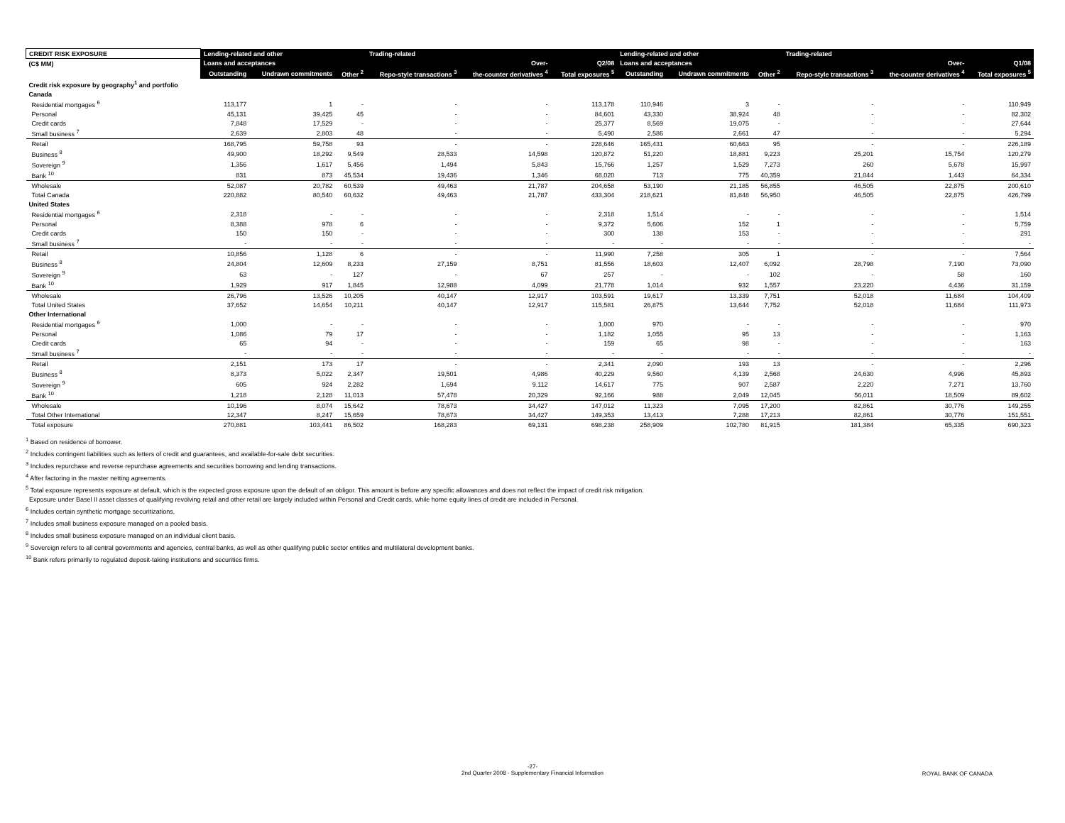| CREDIT RISK EXPOSURE | Lending-related and other | | | Trading-related | | | Lending-related and other | | | Trading-related | | |
| --- | --- | --- | --- | --- | --- | --- | --- | --- | --- | --- | --- | --- |
| (C$ MM) | Loans and acceptances | | | | Over- | Q2/08 | Loans and acceptances | | | | Over- | Q1/08 |
| | Outstanding | Undrawn commitments | Other <sup>2</sup> | Repo-style transactions <sup>3</sup> | the-counter derivatives <sup>4</sup> | Total exposures <sup>5</sup> | Outstanding | Undrawn commitments | Other <sup>2</sup> | Repo-style transactions <sup>3</sup> | the-counter derivatives <sup>4</sup> | Total exposures <sup>5</sup> |
| Credit risk exposure by geography<sup>1</sup> and portfolio | | | | | | | | | | | | |
| Canada | | | | | | | | | | | | |
| Residential mortgages <sup>6</sup> | 113,177 | 1 | - | - | - | 113,178 | 110,946 | 3 | - | - | - | 110,949 |
| Personal | 45,131 | 39,425 | 45 | - | - | 84,601 | 43,330 | 38,924 | 48 | - | - | 82,302 |
| Credit cards | 7,848 | 17,529 | - | - | - | 25,377 | 8,569 | 19,075 | - | - | - | 27,644 |
| Small business <sup>7</sup> | 2,639 | 2,803 | 48 | - | - | 5,490 | 2,586 | 2,661 | 47 | - | - | 5,294 |
| Retail | 168,795 | 59,758 | 93 | - | - | 228,646 | 165,431 | 60,663 | 95 | - | - | 226,189 |
| Business <sup>8</sup> | 49,900 | 18,292 | 9,549 | 28,533 | 14,598 | 120,872 | 51,220 | 18,881 | 9,223 | 25,201 | 15,754 | 120,279 |
| Sovereign <sup>9</sup> | 1,356 | 1,617 | 5,456 | 1,494 | 5,843 | 15,766 | 1,257 | 1,529 | 7,273 | 260 | 5,678 | 15,997 |
| Bank <sup>10</sup> | 831 | 873 | 45,534 | 19,436 | 1,346 | 68,020 | 713 | 775 | 40,359 | 21,044 | 1,443 | 64,334 |
| Wholesale | 52,087 | 20,782 | 60,539 | 49,463 | 21,787 | 204,658 | 53,190 | 21,185 | 56,855 | 46,505 | 22,875 | 200,610 |
| Total Canada | 220,882 | 80,540 | 60,632 | 49,463 | 21,787 | 433,304 | 218,621 | 81,848 | 56,950 | 46,505 | 22,875 | 426,799 |
| United States | | | | | | | | | | | | |
| Residential mortgages <sup>6</sup> | 2,318 | - | - | - | - | 2,318 | 1,514 | - | - | - | - | 1,514 |
| Personal | 8,388 | 978 | 6 | - | - | 9,372 | 5,606 | 152 | 1 | - | - | 5,759 |
| Credit cards | 150 | 150 | - | - | - | 300 | 138 | 153 | - | - | - | 291 |
| Small business <sup>7</sup> | - | - | - | - | - | - | - | - | - | - | - | - |
| Retail | 10,856 | 1,128 | 6 | - | - | 11,990 | 7,258 | 305 | 1 | - | - | 7,564 |
| Business <sup>8</sup> | 24,804 | 12,609 | 8,233 | 27,159 | 8,751 | 81,556 | 18,603 | 12,407 | 6,092 | 28,798 | 7,190 | 73,090 |
| Sovereign <sup>9</sup> | 63 | - | 127 | - | 67 | 257 | - | - | 102 | - | 58 | 160 |
| Bank <sup>10</sup> | 1,929 | 917 | 1,845 | 12,988 | 4,099 | 21,778 | 1,014 | 932 | 1,557 | 23,220 | 4,436 | 31,159 |
| Wholesale | 26,796 | 13,526 | 10,205 | 40,147 | 12,917 | 103,591 | 19,617 | 13,339 | 7,751 | 52,018 | 11,684 | 104,409 |
| Total United States | 37,652 | 14,654 | 10,211 | 40,147 | 12,917 | 115,581 | 26,875 | 13,644 | 7,752 | 52,018 | 11,684 | 111,973 |
| Other International | | | | | | | | | | | | |
| Residential mortgages <sup>6</sup> | 1,000 | - | - | - | - | 1,000 | 970 | - | - | - | - | 970 |
| Personal | 1,086 | 79 | 17 | - | - | 1,182 | 1,055 | 95 | 13 | - | - | 1,163 |
| Credit cards | 65 | 94 | - | - | - | 159 | 65 | 98 | - | - | - | 163 |
| Small business <sup>7</sup> | - | - | - | - | - | - | - | - | - | - | - | - |
| Retail | 2,151 | 173 | 17 | - | - | 2,341 | 2,090 | 193 | 13 | - | - | 2,296 |
| Business <sup>8</sup> | 8,373 | 5,022 | 2,347 | 19,501 | 4,986 | 40,229 | 9,560 | 4,139 | 2,568 | 24,630 | 4,996 | 45,893 |
| Sovereign <sup>9</sup> | 605 | 924 | 2,282 | 1,694 | 9,112 | 14,617 | 775 | 907 | 2,587 | 2,220 | 7,271 | 13,760 |
| Bank <sup>10</sup> | 1,218 | 2,128 | 11,013 | 57,478 | 20,329 | 92,166 | 988 | 2,049 | 12,045 | 56,011 | 18,509 | 89,602 |
| Wholesale | 10,196 | 8,074 | 15,642 | 78,673 | 34,427 | 147,012 | 11,323 | 7,095 | 17,200 | 82,861 | 30,776 | 149,255 |
| Total Other International | 12,347 | 8,247 | 15,659 | 78,673 | 34,427 | 149,353 | 13,413 | 7,288 | 17,213 | 82,861 | 30,776 | 151,551 |
| Total exposure | 270,881 | 103,441 | 86,502 | 168,283 | 69,131 | 698,238 | 258,909 | 102,780 | 81,915 | 181,384 | 65,335 | 690,323 |
<sup>1</sup> Based on residence of borrower.
<sup>2</sup> Includes contingent liabilities such as letters of credit and guarantees, and available-for-sale debt securities.
<sup>3</sup> Includes repurchase and reverse repurchase agreements and securities borrowing and lending transactions.
<sup>4</sup> After factoring in the master netting agreements.
<sup>5</sup> Total exposure represents exposure at default, which is the expected gross exposure upon the default of an obligor. This amount is before any specific allowances and does not reflect the impact of credit risk mitigation.
Exposure under Basel II asset classes of qualifying revolving retail and other retail are largely included within Personal and Credit cards, while home equity lines of credit are included in Personal.
<sup>6</sup> Includes certain synthetic mortgage securitizations.
<sup>7</sup> Includes small business exposure managed on a pooled basis.
<sup>8</sup> Includes small business exposure managed on an individual client basis.
<sup>9</sup> Sovereign refers to all central governments and agencies, central banks, as well as other qualifying public sector entities and multilateral development banks.
<sup>10</sup> Bank refers primarily to regulated deposit-taking institutions and securities firms.
-27-
2nd Quarter 2008 - Supplementary Financial Information
ROYAL BANK OF CANADA